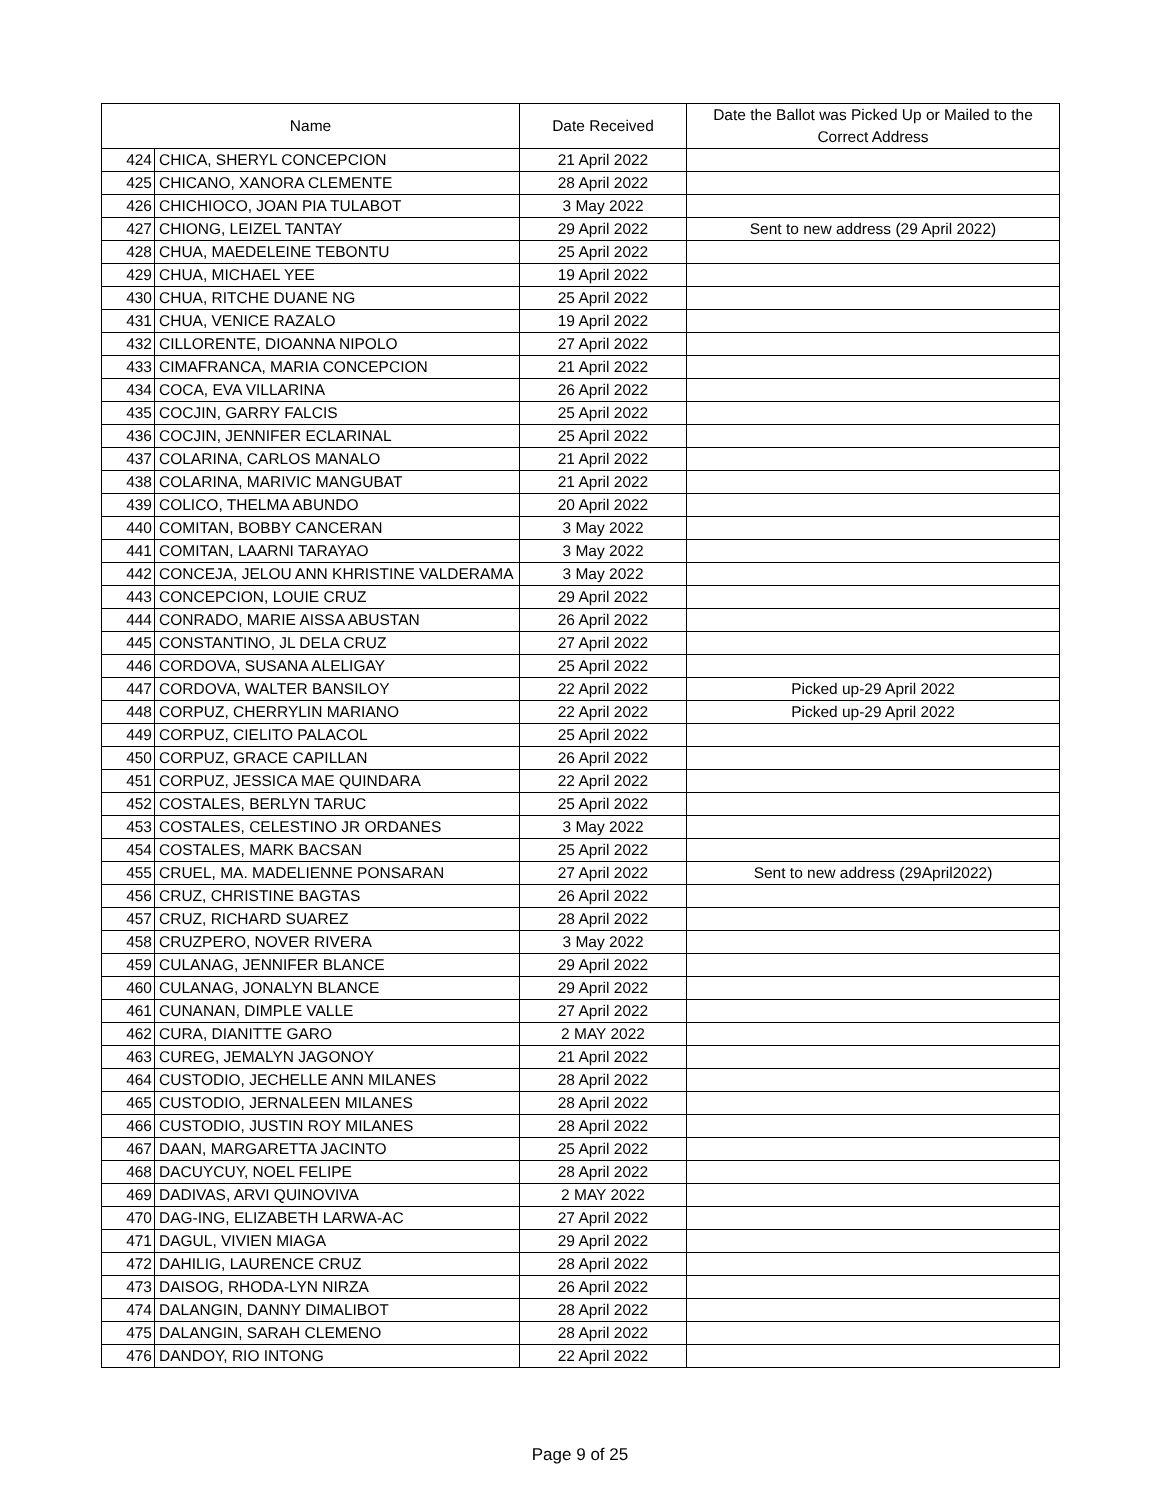| Name | | Date Received | Date the Ballot was Picked Up or Mailed to the Correct Address |
| --- | --- | --- | --- |
| 424 | CHICA, SHERYL CONCEPCION | 21 April 2022 | |
| 425 | CHICANO, XANORA CLEMENTE | 28 April 2022 | |
| 426 | CHICHIOCO, JOAN PIA TULABOT | 3 May 2022 | |
| 427 | CHIONG, LEIZEL TANTAY | 29 April 2022 | Sent to new address (29 April 2022) |
| 428 | CHUA, MAEDELEINE TEBONTU | 25 April 2022 | |
| 429 | CHUA, MICHAEL YEE | 19 April 2022 | |
| 430 | CHUA, RITCHE DUANE NG | 25 April 2022 | |
| 431 | CHUA, VENICE RAZALO | 19 April 2022 | |
| 432 | CILLORENTE, DIOANNA NIPOLO | 27 April 2022 | |
| 433 | CIMAFRANCA, MARIA CONCEPCION | 21 April 2022 | |
| 434 | COCA, EVA VILLARINA | 26 April 2022 | |
| 435 | COCJIN, GARRY FALCIS | 25 April 2022 | |
| 436 | COCJIN, JENNIFER ECLARINAL | 25 April 2022 | |
| 437 | COLARINA, CARLOS MANALO | 21 April 2022 | |
| 438 | COLARINA, MARIVIC MANGUBAT | 21 April 2022 | |
| 439 | COLICO, THELMA ABUNDO | 20 April 2022 | |
| 440 | COMITAN, BOBBY CANCERAN | 3 May 2022 | |
| 441 | COMITAN, LAARNI TARAYAO | 3 May 2022 | |
| 442 | CONCEJA, JELOU ANN KHRISTINE VALDERAMA | 3 May 2022 | |
| 443 | CONCEPCION, LOUIE CRUZ | 29 April 2022 | |
| 444 | CONRADO, MARIE AISSA ABUSTAN | 26 April 2022 | |
| 445 | CONSTANTINO, JL DELA CRUZ | 27 April 2022 | |
| 446 | CORDOVA, SUSANA ALELIGAY | 25 April 2022 | |
| 447 | CORDOVA, WALTER BANSILOY | 22 April 2022 | Picked up-29 April 2022 |
| 448 | CORPUZ, CHERRYLIN MARIANO | 22 April 2022 | Picked up-29 April 2022 |
| 449 | CORPUZ, CIELITO PALACOL | 25 April 2022 | |
| 450 | CORPUZ, GRACE CAPILLAN | 26 April 2022 | |
| 451 | CORPUZ, JESSICA MAE QUINDARA | 22 April 2022 | |
| 452 | COSTALES, BERLYN TARUC | 25 April 2022 | |
| 453 | COSTALES, CELESTINO JR ORDANES | 3 May 2022 | |
| 454 | COSTALES, MARK BACSAN | 25 April 2022 | |
| 455 | CRUEL, MA. MADELIENNE PONSARAN | 27 April 2022 | Sent to new address (29April2022) |
| 456 | CRUZ, CHRISTINE BAGTAS | 26 April 2022 | |
| 457 | CRUZ, RICHARD SUAREZ | 28 April 2022 | |
| 458 | CRUZPERO, NOVER RIVERA | 3 May 2022 | |
| 459 | CULANAG, JENNIFER BLANCE | 29 April 2022 | |
| 460 | CULANAG, JONALYN BLANCE | 29 April 2022 | |
| 461 | CUNANAN, DIMPLE VALLE | 27 April 2022 | |
| 462 | CURA, DIANITTE GARO | 2 MAY 2022 | |
| 463 | CUREG, JEMALYN JAGONOY | 21 April 2022 | |
| 464 | CUSTODIO, JECHELLE ANN MILANES | 28 April 2022 | |
| 465 | CUSTODIO, JERNALEEN MILANES | 28 April 2022 | |
| 466 | CUSTODIO, JUSTIN ROY MILANES | 28 April 2022 | |
| 467 | DAAN, MARGARETTA JACINTO | 25 April 2022 | |
| 468 | DACUYCUY, NOEL FELIPE | 28 April 2022 | |
| 469 | DADIVAS, ARVI QUINOVIVA | 2 MAY 2022 | |
| 470 | DAG-ING, ELIZABETH LARWA-AC | 27 April 2022 | |
| 471 | DAGUL, VIVIEN MIAGA | 29 April 2022 | |
| 472 | DAHILIG, LAURENCE CRUZ | 28 April 2022 | |
| 473 | DAISOG, RHODA-LYN NIRZA | 26 April 2022 | |
| 474 | DALANGIN, DANNY DIMALIBOT | 28 April 2022 | |
| 475 | DALANGIN, SARAH CLEMENO | 28 April 2022 | |
| 476 | DANDOY, RIO INTONG | 22 April 2022 | |
Page 9 of 25